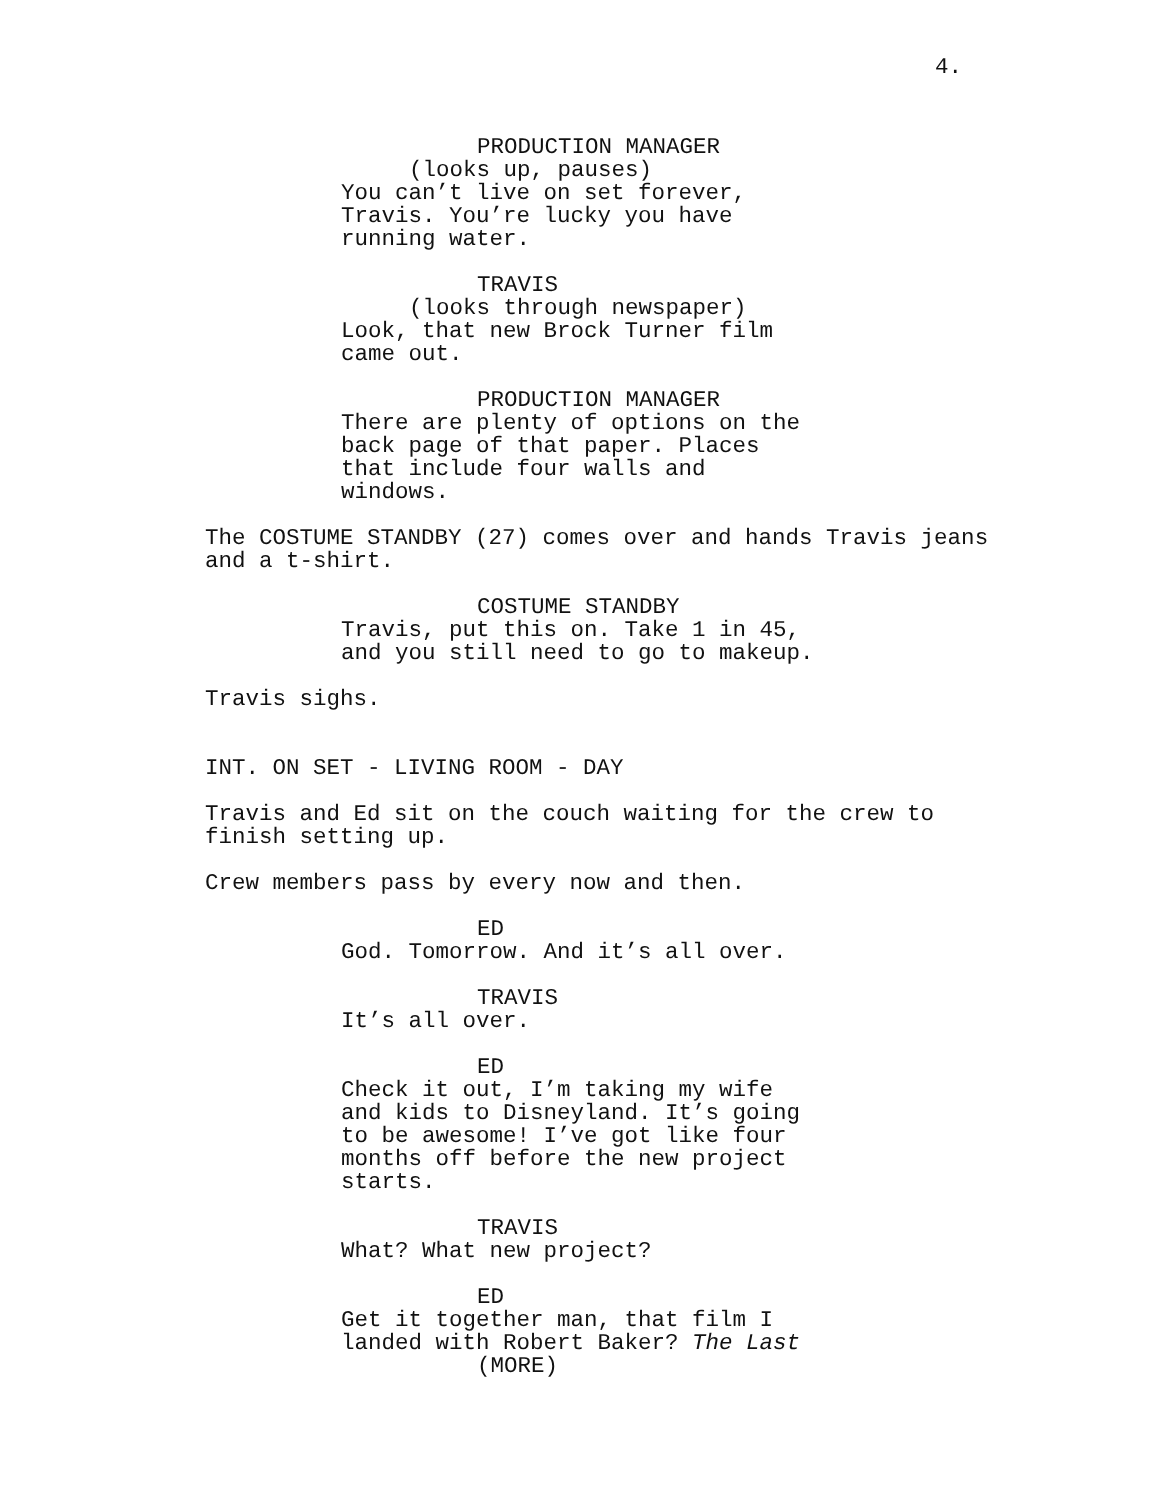4.
PRODUCTION MANAGER
(looks up, pauses)
You can’t live on set forever, Travis. You’re lucky you have running water.
TRAVIS
(looks through newspaper)
Look, that new Brock Turner film came out.
PRODUCTION MANAGER
There are plenty of options on the back page of that paper. Places that include four walls and windows.
The COSTUME STANDBY (27) comes over and hands Travis jeans and a t-shirt.
COSTUME STANDBY
Travis, put this on. Take 1 in 45, and you still need to go to makeup.
Travis sighs.
INT. ON SET - LIVING ROOM - DAY
Travis and Ed sit on the couch waiting for the crew to finish setting up.
Crew members pass by every now and then.
ED
God. Tomorrow. And it’s all over.
TRAVIS
It’s all over.
ED
Check it out, I’m taking my wife and kids to Disneyland. It’s going to be awesome! I’ve got like four months off before the new project starts.
TRAVIS
What? What new project?
ED
Get it together man, that film I landed with Robert Baker? The Last
(MORE)